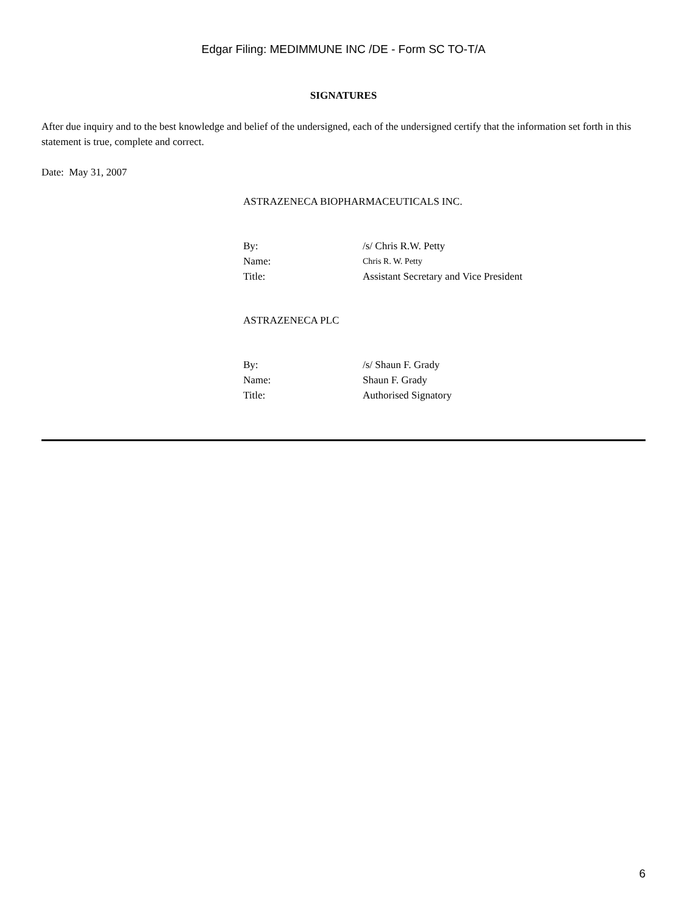Edgar Filing: MEDIMMUNE INC /DE - Form SC TO-T/A
SIGNATURES
After due inquiry and to the best knowledge and belief of the undersigned, each of the undersigned certify that the information set forth in this statement is true, complete and correct.
Date: May 31, 2007
ASTRAZENECA BIOPHARMACEUTICALS INC.
| By: | /s/ Chris R.W. Petty |
| Name: | Chris R. W. Petty |
| Title: | Assistant Secretary and Vice President |
ASTRAZENECA PLC
| By: | /s/ Shaun F. Grady |
| Name: | Shaun F. Grady |
| Title: | Authorised Signatory |
6